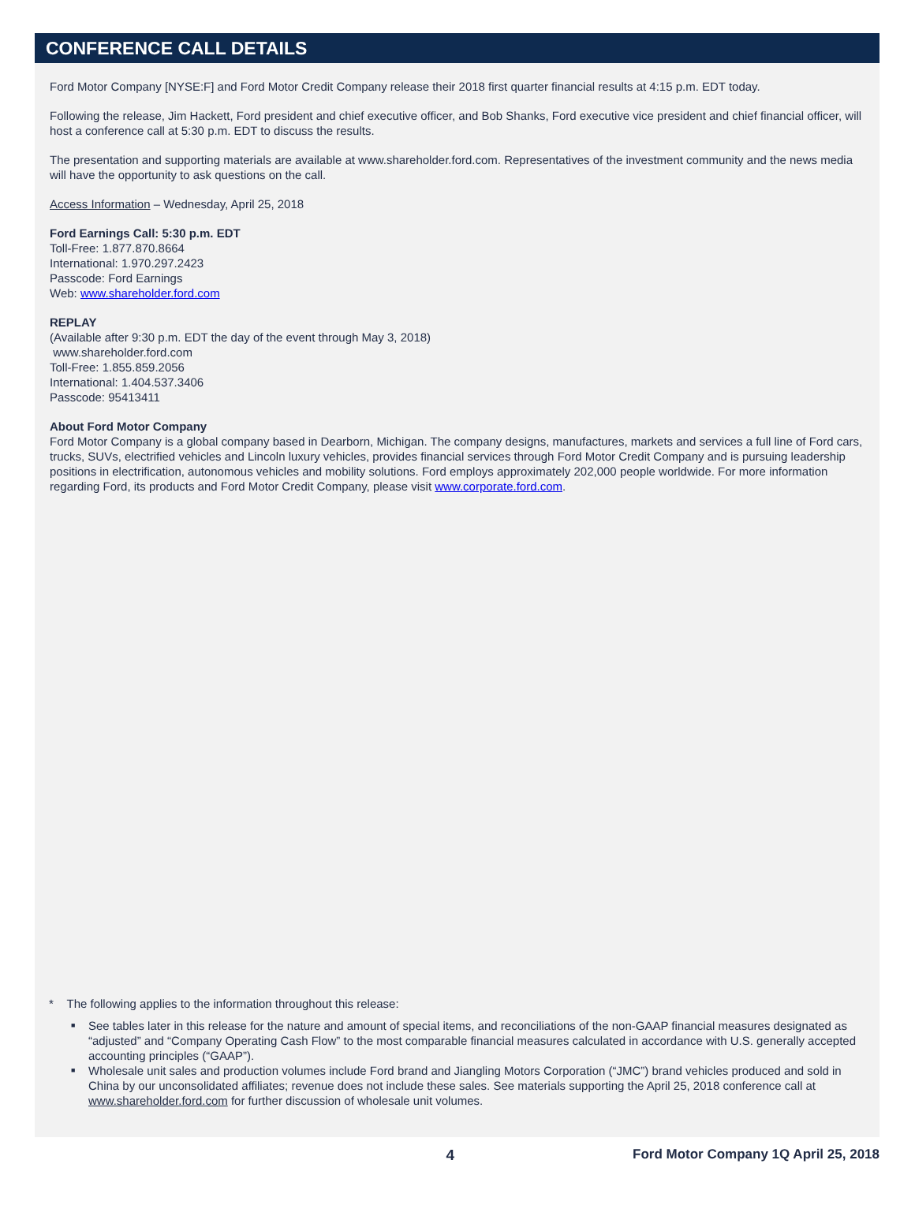CONFERENCE CALL DETAILS
Ford Motor Company [NYSE:F] and Ford Motor Credit Company release their 2018 first quarter financial results at 4:15 p.m. EDT today.
Following the release, Jim Hackett, Ford president and chief executive officer, and Bob Shanks, Ford executive vice president and chief financial officer, will host a conference call at 5:30 p.m. EDT to discuss the results.
The presentation and supporting materials are available at www.shareholder.ford.com. Representatives of the investment community and the news media will have the opportunity to ask questions on the call.
Access Information – Wednesday, April 25, 2018
Ford Earnings Call: 5:30 p.m. EDT
Toll-Free: 1.877.870.8664
International: 1.970.297.2423
Passcode: Ford Earnings
Web: www.shareholder.ford.com
REPLAY
(Available after 9:30 p.m. EDT the day of the event through May 3, 2018)
www.shareholder.ford.com
Toll-Free: 1.855.859.2056
International: 1.404.537.3406
Passcode: 95413411
About Ford Motor Company
Ford Motor Company is a global company based in Dearborn, Michigan. The company designs, manufactures, markets and services a full line of Ford cars, trucks, SUVs, electrified vehicles and Lincoln luxury vehicles, provides financial services through Ford Motor Credit Company and is pursuing leadership positions in electrification, autonomous vehicles and mobility solutions. Ford employs approximately 202,000 people worldwide. For more information regarding Ford, its products and Ford Motor Credit Company, please visit www.corporate.ford.com.
* The following applies to the information throughout this release:
■ See tables later in this release for the nature and amount of special items, and reconciliations of the non-GAAP financial measures designated as “adjusted” and “Company Operating Cash Flow” to the most comparable financial measures calculated in accordance with U.S. generally accepted accounting principles (“GAAP”).
■ Wholesale unit sales and production volumes include Ford brand and Jiangling Motors Corporation (“JMC”) brand vehicles produced and sold in China by our unconsolidated affiliates; revenue does not include these sales. See materials supporting the April 25, 2018 conference call at www.shareholder.ford.com for further discussion of wholesale unit volumes.
4 Ford Motor Company 1Q April 25, 2018